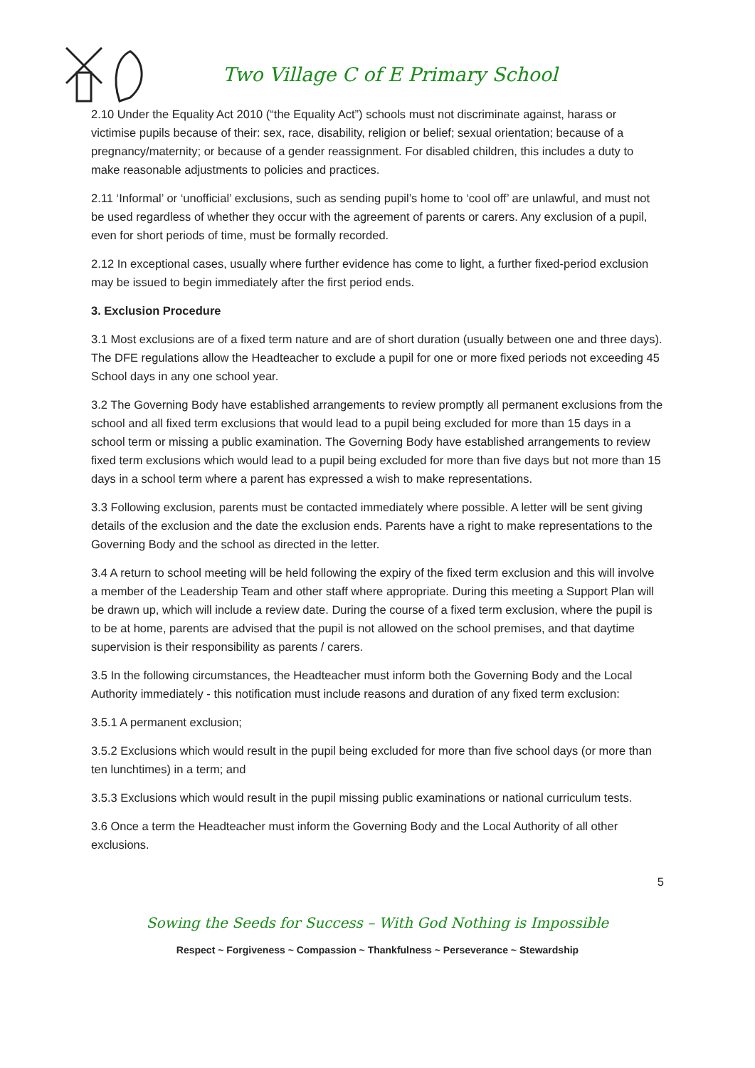Two Village C of E Primary School
2.10 Under the Equality Act 2010 (“the Equality Act”) schools must not discriminate against, harass or victimise pupils because of their: sex, race, disability, religion or belief; sexual orientation; because of a pregnancy/maternity; or because of a gender reassignment. For disabled children, this includes a duty to make reasonable adjustments to policies and practices.
2.11 ‘Informal’ or ‘unofficial’ exclusions, such as sending pupil’s home to ‘cool off’ are unlawful, and must not be used regardless of whether they occur with the agreement of parents or carers. Any exclusion of a pupil, even for short periods of time, must be formally recorded.
2.12 In exceptional cases, usually where further evidence has come to light, a further fixed-period exclusion may be issued to begin immediately after the first period ends.
3. Exclusion Procedure
3.1 Most exclusions are of a fixed term nature and are of short duration (usually between one and three days). The DFE regulations allow the Headteacher to exclude a pupil for one or more fixed periods not exceeding 45 School days in any one school year.
3.2 The Governing Body have established arrangements to review promptly all permanent exclusions from the school and all fixed term exclusions that would lead to a pupil being excluded for more than 15 days in a school term or missing a public examination. The Governing Body have established arrangements to review fixed term exclusions which would lead to a pupil being excluded for more than five days but not more than 15 days in a school term where a parent has expressed a wish to make representations.
3.3 Following exclusion, parents must be contacted immediately where possible. A letter will be sent giving details of the exclusion and the date the exclusion ends. Parents have a right to make representations to the Governing Body and the school as directed in the letter.
3.4 A return to school meeting will be held following the expiry of the fixed term exclusion and this will involve a member of the Leadership Team and other staff where appropriate. During this meeting a Support Plan will be drawn up, which will include a review date. During the course of a fixed term exclusion, where the pupil is to be at home, parents are advised that the pupil is not allowed on the school premises, and that daytime supervision is their responsibility as parents / carers.
3.5 In the following circumstances, the Headteacher must inform both the Governing Body and the Local Authority immediately - this notification must include reasons and duration of any fixed term exclusion:
3.5.1 A permanent exclusion;
3.5.2 Exclusions which would result in the pupil being excluded for more than five school days (or more than ten lunchtimes) in a term; and
3.5.3 Exclusions which would result in the pupil missing public examinations or national curriculum tests.
3.6 Once a term the Headteacher must inform the Governing Body and the Local Authority of all other exclusions.
5
Sowing the Seeds for Success – With God Nothing is Impossible
Respect ~ Forgiveness ~ Compassion ~ Thankfulness ~ Perseverance ~ Stewardship